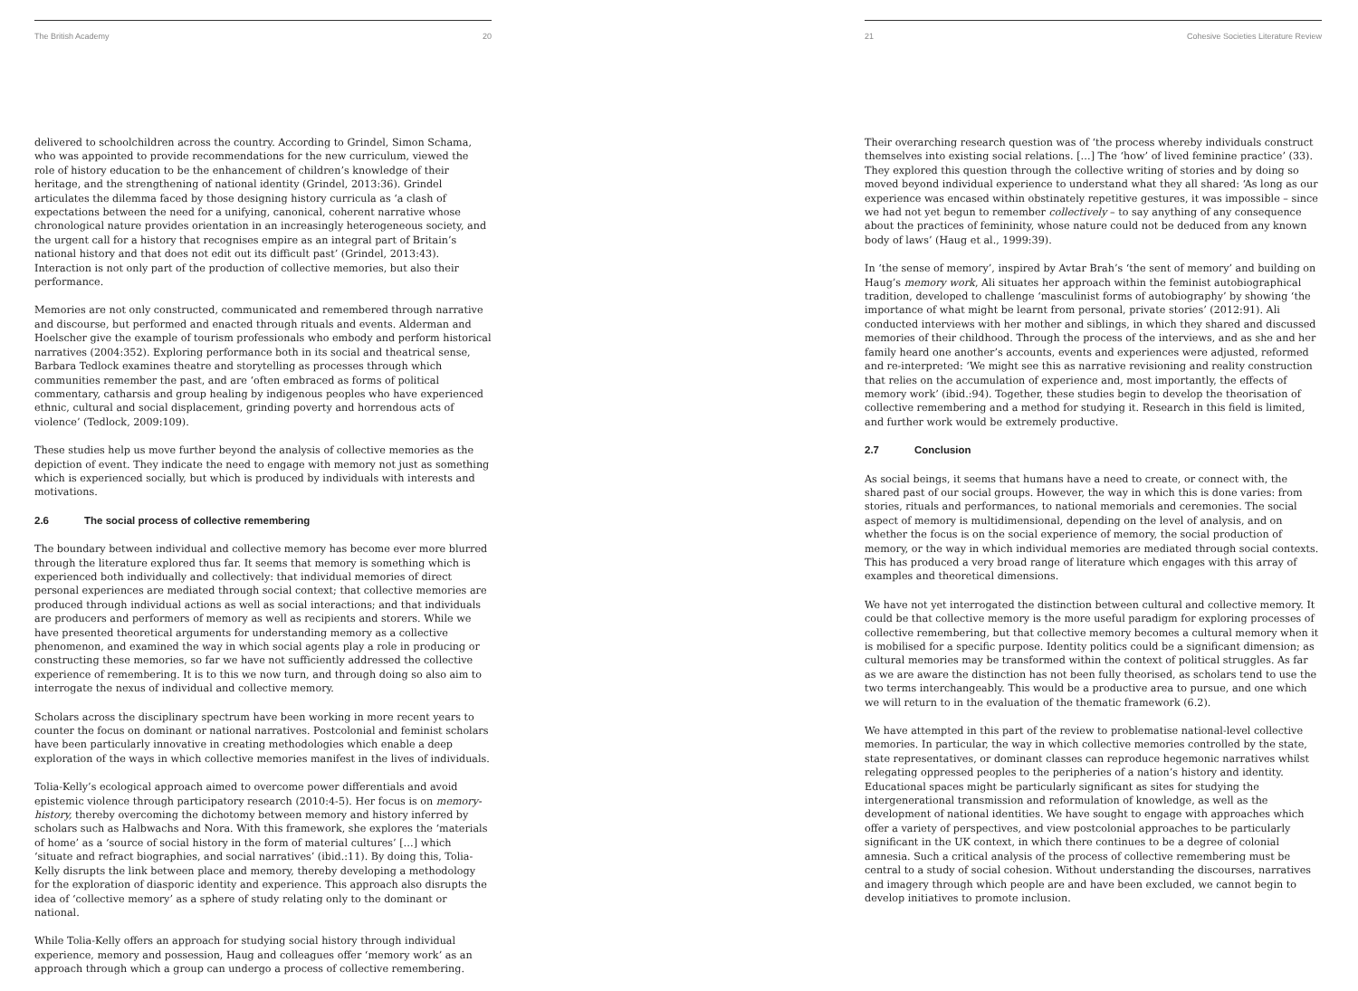The British Academy 20
delivered to schoolchildren across the country. According to Grindel, Simon Schama, who was appointed to provide recommendations for the new curriculum, viewed the role of history education to be the enhancement of children’s knowledge of their heritage, and the strengthening of national identity (Grindel, 2013:36). Grindel articulates the dilemma faced by those designing history curricula as ‘a clash of expectations between the need for a unifying, canonical, coherent narrative whose chronological nature provides orientation in an increasingly heterogeneous society, and the urgent call for a history that recognises empire as an integral part of Britain’s national history and that does not edit out its difficult past’ (Grindel, 2013:43). Interaction is not only part of the production of collective memories, but also their performance.
Memories are not only constructed, communicated and remembered through narrative and discourse, but performed and enacted through rituals and events. Alderman and Hoelscher give the example of tourism professionals who embody and perform historical narratives (2004:352). Exploring performance both in its social and theatrical sense, Barbara Tedlock examines theatre and storytelling as processes through which communities remember the past, and are ‘often embraced as forms of political commentary, catharsis and group healing by indigenous peoples who have experienced ethnic, cultural and social displacement, grinding poverty and horrendous acts of violence’ (Tedlock, 2009:109).
These studies help us move further beyond the analysis of collective memories as the depiction of event. They indicate the need to engage with memory not just as something which is experienced socially, but which is produced by individuals with interests and motivations.
2.6 The social process of collective remembering
The boundary between individual and collective memory has become ever more blurred through the literature explored thus far. It seems that memory is something which is experienced both individually and collectively: that individual memories of direct personal experiences are mediated through social context; that collective memories are produced through individual actions as well as social interactions; and that individuals are producers and performers of memory as well as recipients and storers. While we have presented theoretical arguments for understanding memory as a collective phenomenon, and examined the way in which social agents play a role in producing or constructing these memories, so far we have not sufficiently addressed the collective experience of remembering. It is to this we now turn, and through doing so also aim to interrogate the nexus of individual and collective memory.
Scholars across the disciplinary spectrum have been working in more recent years to counter the focus on dominant or national narratives. Postcolonial and feminist scholars have been particularly innovative in creating methodologies which enable a deep exploration of the ways in which collective memories manifest in the lives of individuals.
Tolia-Kelly’s ecological approach aimed to overcome power differentials and avoid epistemic violence through participatory research (2010:4-5). Her focus is on memory-history, thereby overcoming the dichotomy between memory and history inferred by scholars such as Halbwachs and Nora. With this framework, she explores the ‘materials of home’ as a ‘source of social history in the form of material cultures’ […] which ‘situate and refract biographies, and social narratives’ (ibid.:11). By doing this, Tolia-Kelly disrupts the link between place and memory, thereby developing a methodology for the exploration of diasporic identity and experience. This approach also disrupts the idea of ‘collective memory’ as a sphere of study relating only to the dominant or national.
While Tolia-Kelly offers an approach for studying social history through individual experience, memory and possession, Haug and colleagues offer ‘memory work’ as an approach through which a group can undergo a process of collective remembering.
21 Cohesive Societies Literature Review
Their overarching research question was of ‘the process whereby individuals construct themselves into existing social relations. […] The ‘how’ of lived feminine practice’ (33). They explored this question through the collective writing of stories and by doing so moved beyond individual experience to understand what they all shared: ‘As long as our experience was encased within obstinately repetitive gestures, it was impossible – since we had not yet begun to remember collectively – to say anything of any consequence about the practices of femininity, whose nature could not be deduced from any known body of laws’ (Haug et al., 1999:39).
In ‘the sense of memory’, inspired by Avtar Brah’s ‘the sent of memory’ and building on Haug’s memory work, Ali situates her approach within the feminist autobiographical tradition, developed to challenge ‘masculinist forms of autobiography’ by showing ‘the importance of what might be learnt from personal, private stories’ (2012:91). Ali conducted interviews with her mother and siblings, in which they shared and discussed memories of their childhood. Through the process of the interviews, and as she and her family heard one another’s accounts, events and experiences were adjusted, reformed and re-interpreted: ‘We might see this as narrative revisioning and reality construction that relies on the accumulation of experience and, most importantly, the effects of memory work’ (ibid.:94). Together, these studies begin to develop the theorisation of collective remembering and a method for studying it. Research in this field is limited, and further work would be extremely productive.
2.7 Conclusion
As social beings, it seems that humans have a need to create, or connect with, the shared past of our social groups. However, the way in which this is done varies: from stories, rituals and performances, to national memorials and ceremonies. The social aspect of memory is multidimensional, depending on the level of analysis, and on whether the focus is on the social experience of memory, the social production of memory, or the way in which individual memories are mediated through social contexts. This has produced a very broad range of literature which engages with this array of examples and theoretical dimensions.
We have not yet interrogated the distinction between cultural and collective memory. It could be that collective memory is the more useful paradigm for exploring processes of collective remembering, but that collective memory becomes a cultural memory when it is mobilised for a specific purpose. Identity politics could be a significant dimension; as cultural memories may be transformed within the context of political struggles. As far as we are aware the distinction has not been fully theorised, as scholars tend to use the two terms interchangeably. This would be a productive area to pursue, and one which we will return to in the evaluation of the thematic framework (6.2).
We have attempted in this part of the review to problematise national-level collective memories. In particular, the way in which collective memories controlled by the state, state representatives, or dominant classes can reproduce hegemonic narratives whilst relegating oppressed peoples to the peripheries of a nation’s history and identity. Educational spaces might be particularly significant as sites for studying the intergenerational transmission and reformulation of knowledge, as well as the development of national identities. We have sought to engage with approaches which offer a variety of perspectives, and view postcolonial approaches to be particularly significant in the UK context, in which there continues to be a degree of colonial amnesia. Such a critical analysis of the process of collective remembering must be central to a study of social cohesion. Without understanding the discourses, narratives and imagery through which people are and have been excluded, we cannot begin to develop initiatives to promote inclusion.